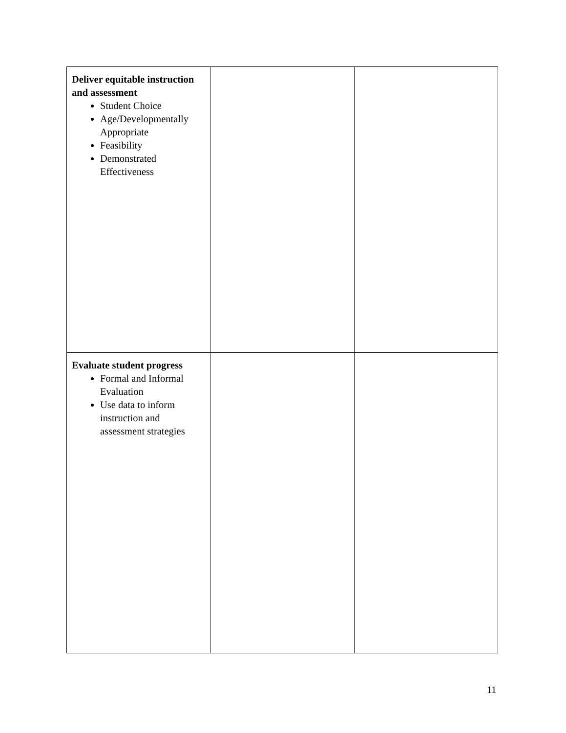| Deliver equitable instruction and assessment Student Choice Age/Developmentally Appropriate Feasibility Demonstrated Effectiveness | | |
| Evaluate student progress Formal and Informal Evaluation Use data to inform instruction and assessment strategies | | |
11